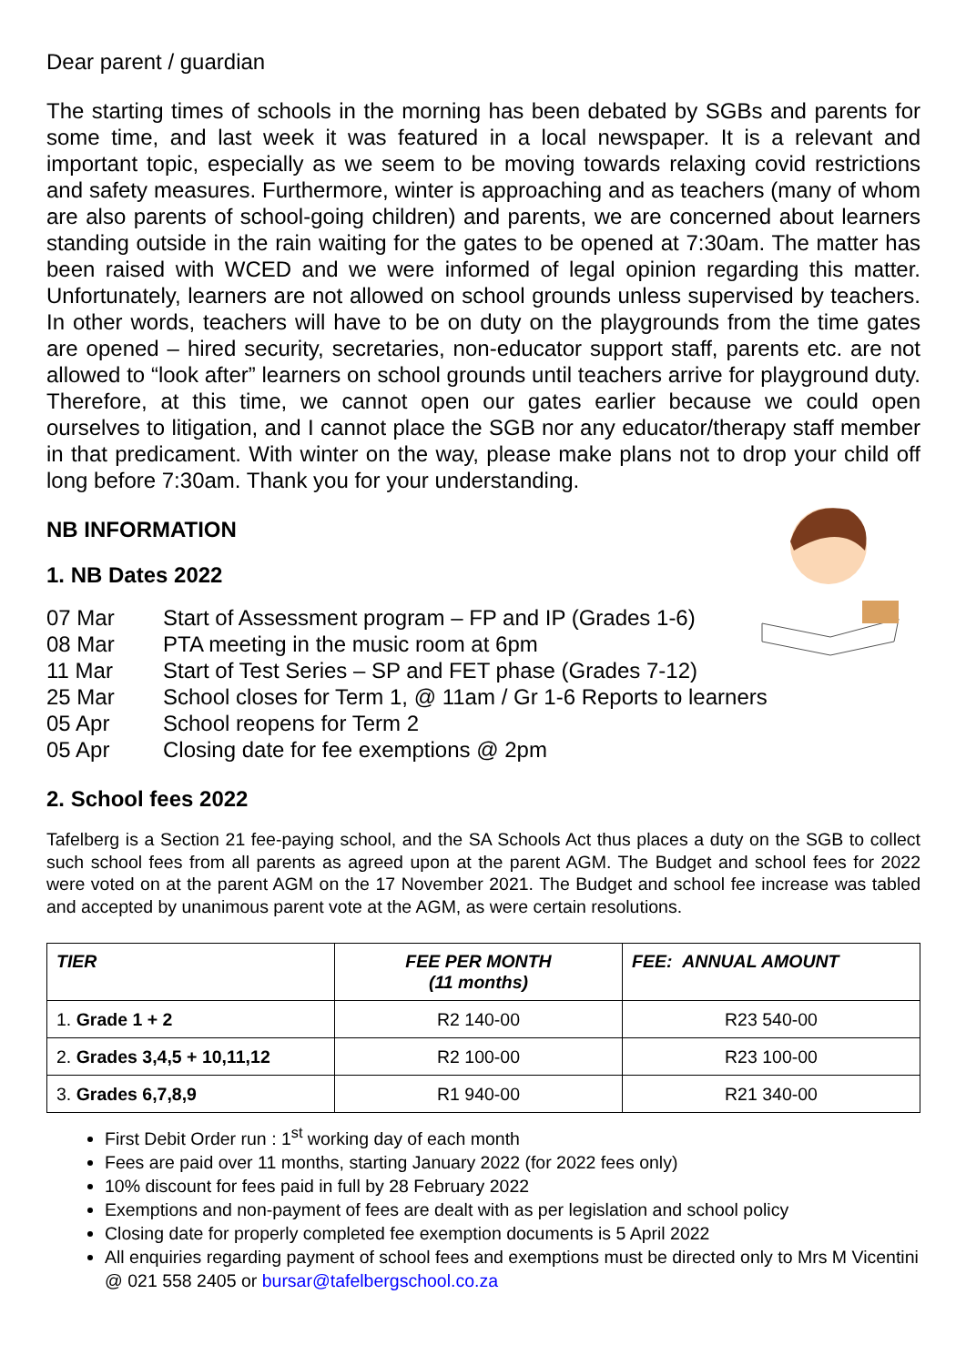Dear parent / guardian
The starting times of schools in the morning has been debated by SGBs and parents for some time, and last week it was featured in a local newspaper. It is a relevant and important topic, especially as we seem to be moving towards relaxing covid restrictions and safety measures. Furthermore, winter is approaching and as teachers (many of whom are also parents of school-going children) and parents, we are concerned about learners standing outside in the rain waiting for the gates to be opened at 7:30am. The matter has been raised with WCED and we were informed of legal opinion regarding this matter. Unfortunately, learners are not allowed on school grounds unless supervised by teachers. In other words, teachers will have to be on duty on the playgrounds from the time gates are opened – hired security, secretaries, non-educator support staff, parents etc. are not allowed to “look after” learners on school grounds until teachers arrive for playground duty. Therefore, at this time, we cannot open our gates earlier because we could open ourselves to litigation, and I cannot place the SGB nor any educator/therapy staff member in that predicament. With winter on the way, please make plans not to drop your child off long before 7:30am. Thank you for your understanding.
NB INFORMATION
1. NB Dates 2022
07 Mar Start of Assessment program – FP and IP (Grades 1-6)
08 Mar PTA meeting in the music room at 6pm
11 Mar Start of Test Series – SP and FET phase (Grades 7-12)
25 Mar School closes for Term 1, @ 11am / Gr 1-6 Reports to learners
05 Apr School reopens for Term 2
05 Apr Closing date for fee exemptions @ 2pm
2. School fees 2022
Tafelberg is a Section 21 fee-paying school, and the SA Schools Act thus places a duty on the SGB to collect such school fees from all parents as agreed upon at the parent AGM. The Budget and school fees for 2022 were voted on at the parent AGM on the 17 November 2021. The Budget and school fee increase was tabled and accepted by unanimous parent vote at the AGM, as were certain resolutions.
| TIER | FEE PER MONTH (11 months) | FEE: ANNUAL AMOUNT |
| --- | --- | --- |
| 1. Grade 1 + 2 | R2 140-00 | R23 540-00 |
| 2. Grades 3,4,5 + 10,11,12 | R2 100-00 | R23 100-00 |
| 3. Grades 6,7,8,9 | R1 940-00 | R21 340-00 |
First Debit Order run : 1<sup>st</sup> working day of each month
Fees are paid over 11 months, starting January 2022 (for 2022 fees only)
10% discount for fees paid in full by 28 February 2022
Exemptions and non-payment of fees are dealt with as per legislation and school policy
Closing date for properly completed fee exemption documents is 5 April 2022
All enquiries regarding payment of school fees and exemptions must be directed only to Mrs M Vicentini @ 021 558 2405 or bursar@tafelbergschool.co.za